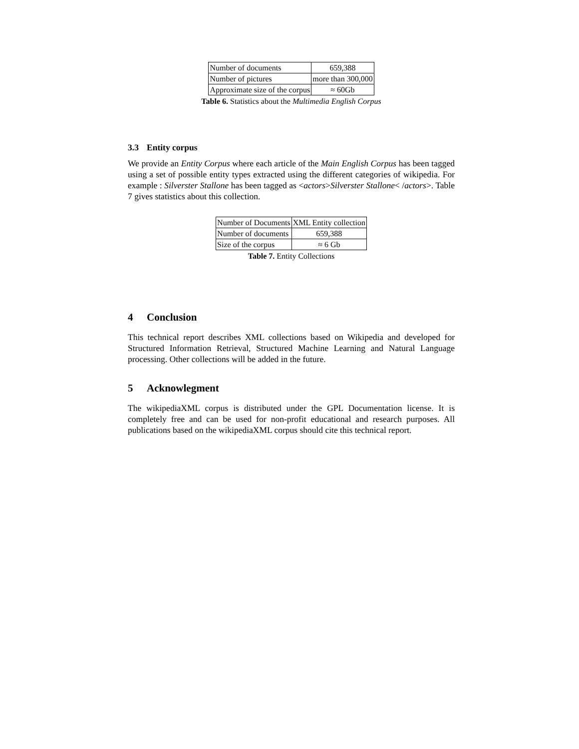| Number of documents | 659,388 |
| Number of pictures | more than 300,000 |
| Approximate size of the corpus | ≈ 60Gb |
Table 6. Statistics about the Multimedia English Corpus
3.3 Entity corpus
We provide an Entity Corpus where each article of the Main English Corpus has been tagged using a set of possible entity types extracted using the different categories of wikipedia. For example : Silverster Stallone has been tagged as <actors>Silverster Stallone< /actors>. Table 7 gives statistics about this collection.
| Number of Documents | XML Entity collection |
| Number of documents | 659,388 |
| Size of the corpus | ≈ 6 Gb |
Table 7. Entity Collections
4 Conclusion
This technical report describes XML collections based on Wikipedia and developed for Structured Information Retrieval, Structured Machine Learning and Natural Language processing. Other collections will be added in the future.
5 Acknowlegment
The wikipediaXML corpus is distributed under the GPL Documentation license. It is completely free and can be used for non-profit educational and research purposes. All publications based on the wikipediaXML corpus should cite this technical report.